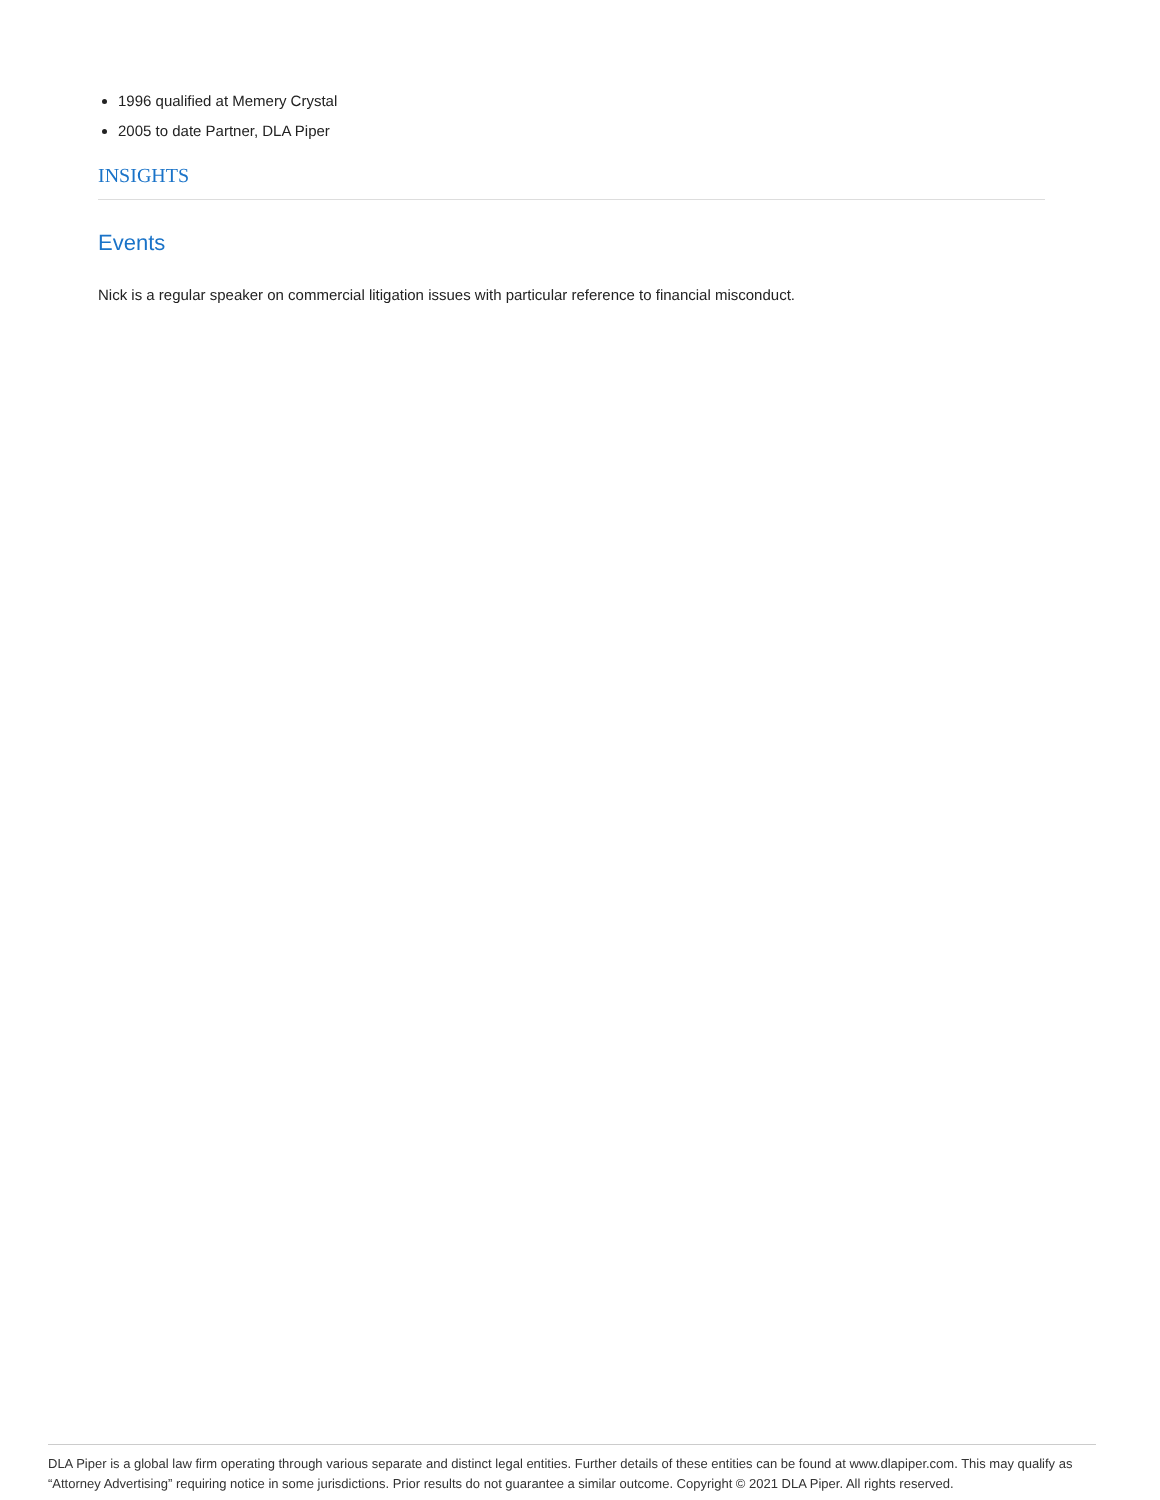1996 qualified at Memery Crystal
2005 to date Partner, DLA Piper
INSIGHTS
Events
Nick is a regular speaker on commercial litigation issues with particular reference to financial misconduct.
DLA Piper is a global law firm operating through various separate and distinct legal entities. Further details of these entities can be found at www.dlapiper.com. This may qualify as “Attorney Advertising” requiring notice in some jurisdictions. Prior results do not guarantee a similar outcome. Copyright © 2021 DLA Piper. All rights reserved.